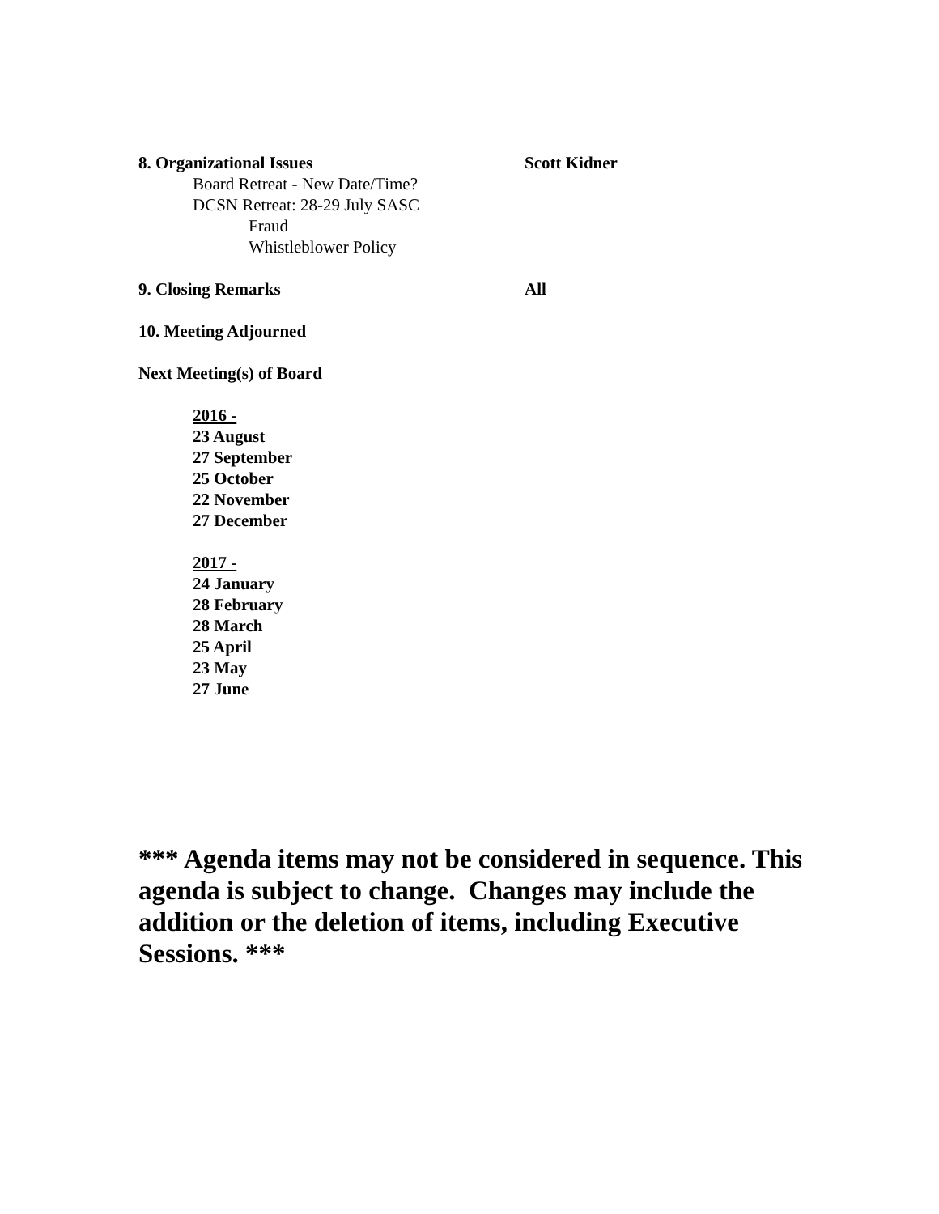8. Organizational Issues Scott Kidner
Board Retreat - New Date/Time?
DCSN Retreat: 28-29 July SASC
Fraud
Whistleblower Policy
9. Closing Remarks All
10. Meeting Adjourned
Next Meeting(s) of Board
2016 -
23 August
27 September
25 October
22 November
27 December
2017 -
24 January
28 February
28 March
25 April
23 May
27 June
*** Agenda items may not be considered in sequence. This agenda is subject to change. Changes may include the addition or the deletion of items, including Executive Sessions. ***